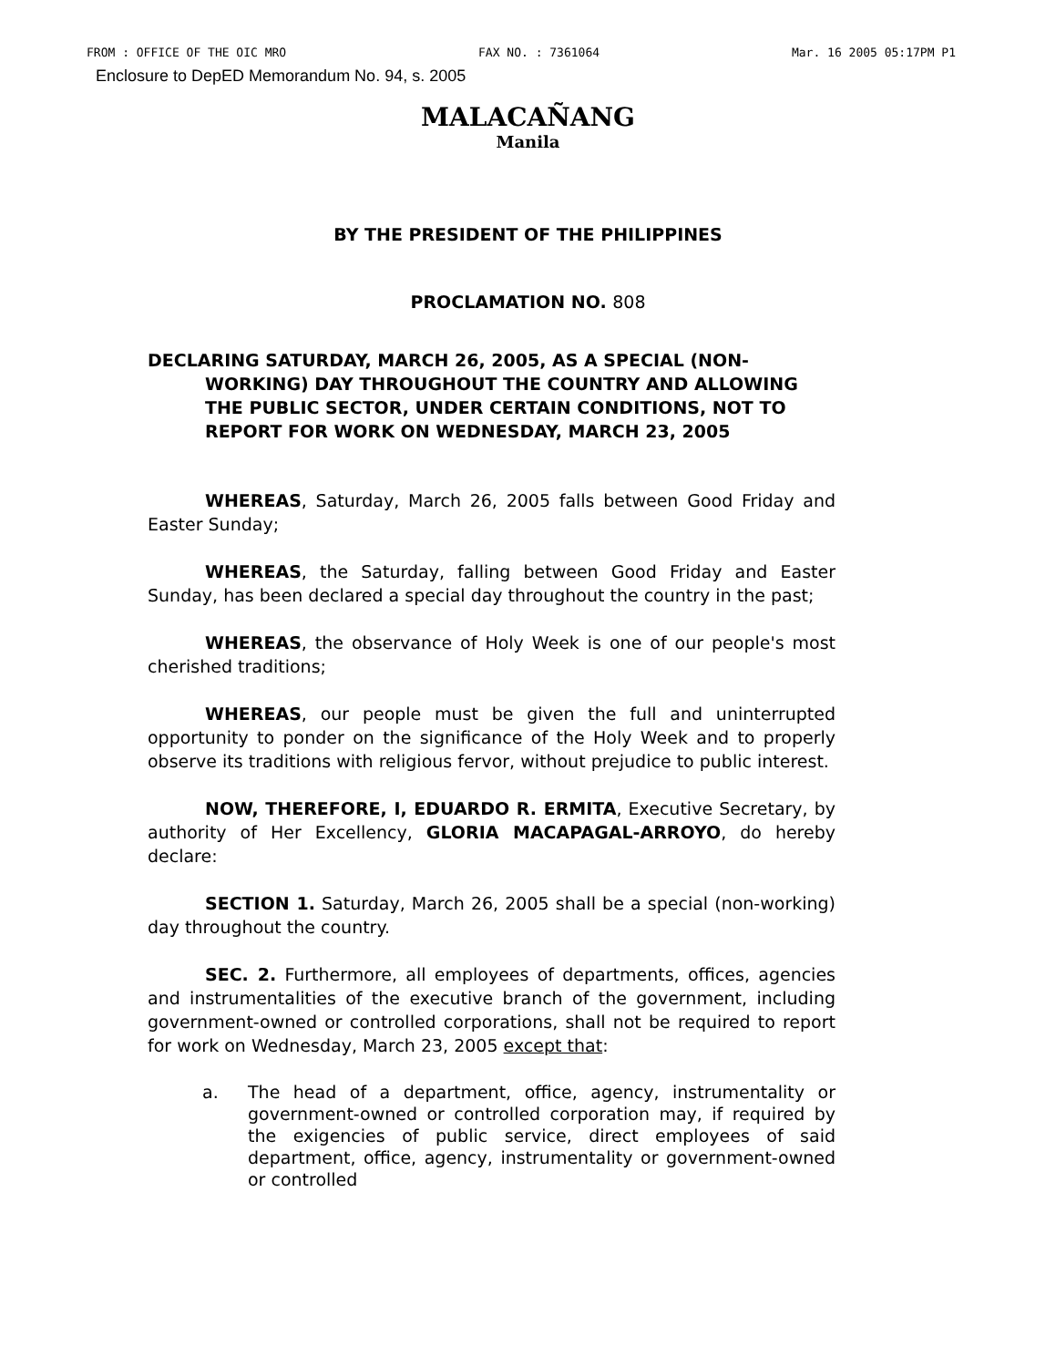FROM : OFFICE OF THE OIC MRO FAX NO. : 7361064 Mar. 16 2005 05:17PM P1
Enclosure to DepED Memorandum No. 94, s. 2005
MALACAÑANG
Manila
BY THE PRESIDENT OF THE PHILIPPINES
PROCLAMATION NO. 808
DECLARING SATURDAY, MARCH 26, 2005, AS A SPECIAL (NON-WORKING) DAY THROUGHOUT THE COUNTRY AND ALLOWING THE PUBLIC SECTOR, UNDER CERTAIN CONDITIONS, NOT TO REPORT FOR WORK ON WEDNESDAY, MARCH 23, 2005
WHEREAS, Saturday, March 26, 2005 falls between Good Friday and Easter Sunday;
WHEREAS, the Saturday, falling between Good Friday and Easter Sunday, has been declared a special day throughout the country in the past;
WHEREAS, the observance of Holy Week is one of our people's most cherished traditions;
WHEREAS, our people must be given the full and uninterrupted opportunity to ponder on the significance of the Holy Week and to properly observe its traditions with religious fervor, without prejudice to public interest.
NOW, THEREFORE, I, EDUARDO R. ERMITA, Executive Secretary, by authority of Her Excellency, GLORIA MACAPAGAL-ARROYO, do hereby declare:
SECTION 1. Saturday, March 26, 2005 shall be a special (non-working) day throughout the country.
SEC. 2. Furthermore, all employees of departments, offices, agencies and instrumentalities of the executive branch of the government, including government-owned or controlled corporations, shall not be required to report for work on Wednesday, March 23, 2005 except that:
a. The head of a department, office, agency, instrumentality or government-owned or controlled corporation may, if required by the exigencies of public service, direct employees of said department, office, agency, instrumentality or government-owned or controlled